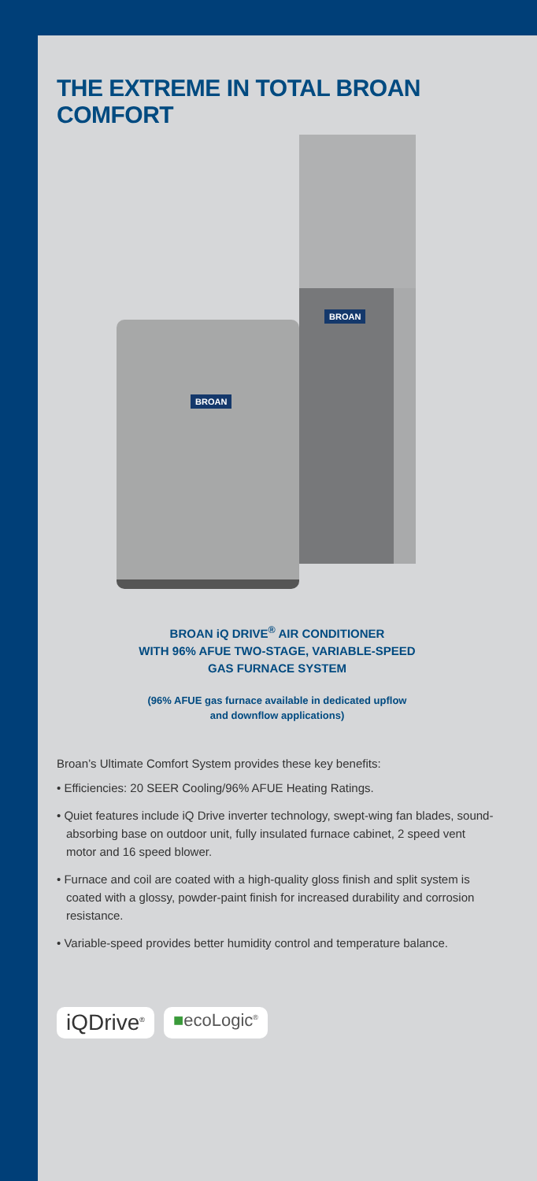THE EXTREME IN TOTAL BROAN COMFORT
BROAN
BROAN
BROAN iQ DRIVE<sup>®</sup> AIR CONDITIONER
WITH 96% AFUE TWO-STAGE, VARIABLE-SPEED
GAS FURNACE SYSTEM
(96% AFUE gas furnace available in dedicated upflow
and downflow applications)
Broan’s Ultimate Comfort System provides these key benefits:
• Efficiencies: 20 SEER Cooling/96% AFUE Heating Ratings.
• Quiet features include iQ Drive inverter technology, swept-wing fan blades, sound-absorbing base on outdoor unit, fully insulated furnace cabinet, 2 speed vent motor and 16 speed blower.
• Furnace and coil are coated with a high-quality gloss finish and split system is coated with a glossy, powder-paint finish for increased durability and corrosion resistance.
• Variable-speed provides better humidity control and temperature balance.
iQDrive<sup>®</sup> ■ecoLogic<sup>®</sup>